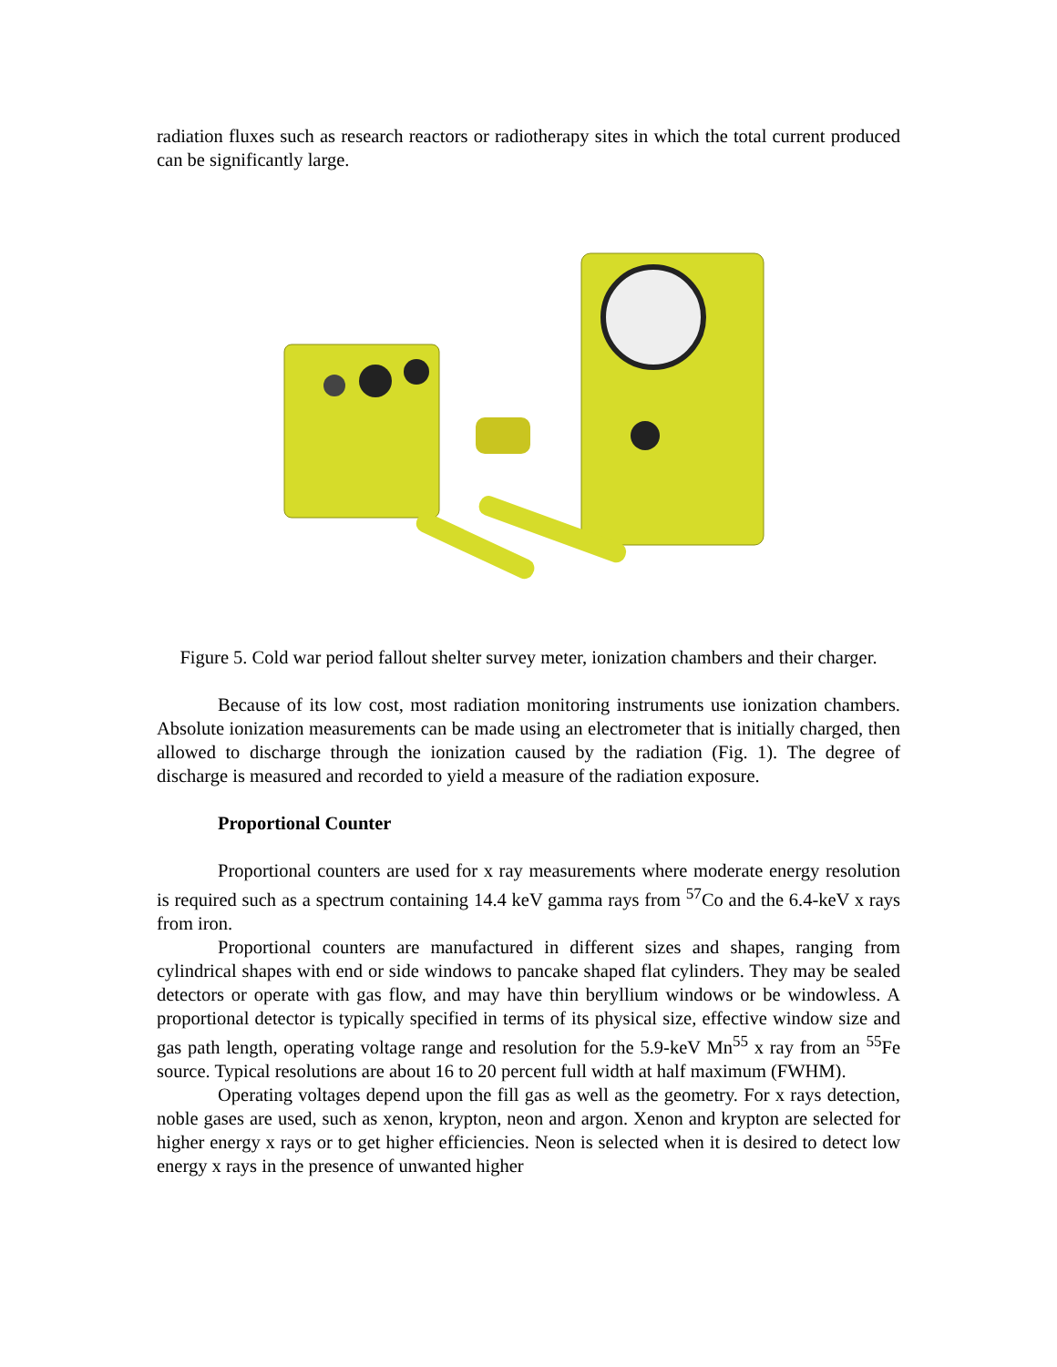radiation fluxes such as research reactors or radiotherapy sites in which the total current produced can be significantly large.
Figure 5. Cold war period fallout shelter survey meter, ionization chambers and their charger.
Because of its low cost, most radiation monitoring instruments use ionization chambers. Absolute ionization measurements can be made using an electrometer that is initially charged, then allowed to discharge through the ionization caused by the radiation (Fig. 1). The degree of discharge is measured and recorded to yield a measure of the radiation exposure.
Proportional Counter
Proportional counters are used for x ray measurements where moderate energy resolution is required such as a spectrum containing 14.4 keV gamma rays from <sup>57</sup>Co and the 6.4-keV x rays from iron.
Proportional counters are manufactured in different sizes and shapes, ranging from cylindrical shapes with end or side windows to pancake shaped flat cylinders. They may be sealed detectors or operate with gas flow, and may have thin beryllium windows or be windowless. A proportional detector is typically specified in terms of its physical size, effective window size and gas path length, operating voltage range and resolution for the 5.9-keV Mn<sup>55</sup> x ray from an <sup>55</sup>Fe source. Typical resolutions are about 16 to 20 percent full width at half maximum (FWHM).
Operating voltages depend upon the fill gas as well as the geometry. For x rays detection, noble gases are used, such as xenon, krypton, neon and argon. Xenon and krypton are selected for higher energy x rays or to get higher efficiencies. Neon is selected when it is desired to detect low energy x rays in the presence of unwanted higher